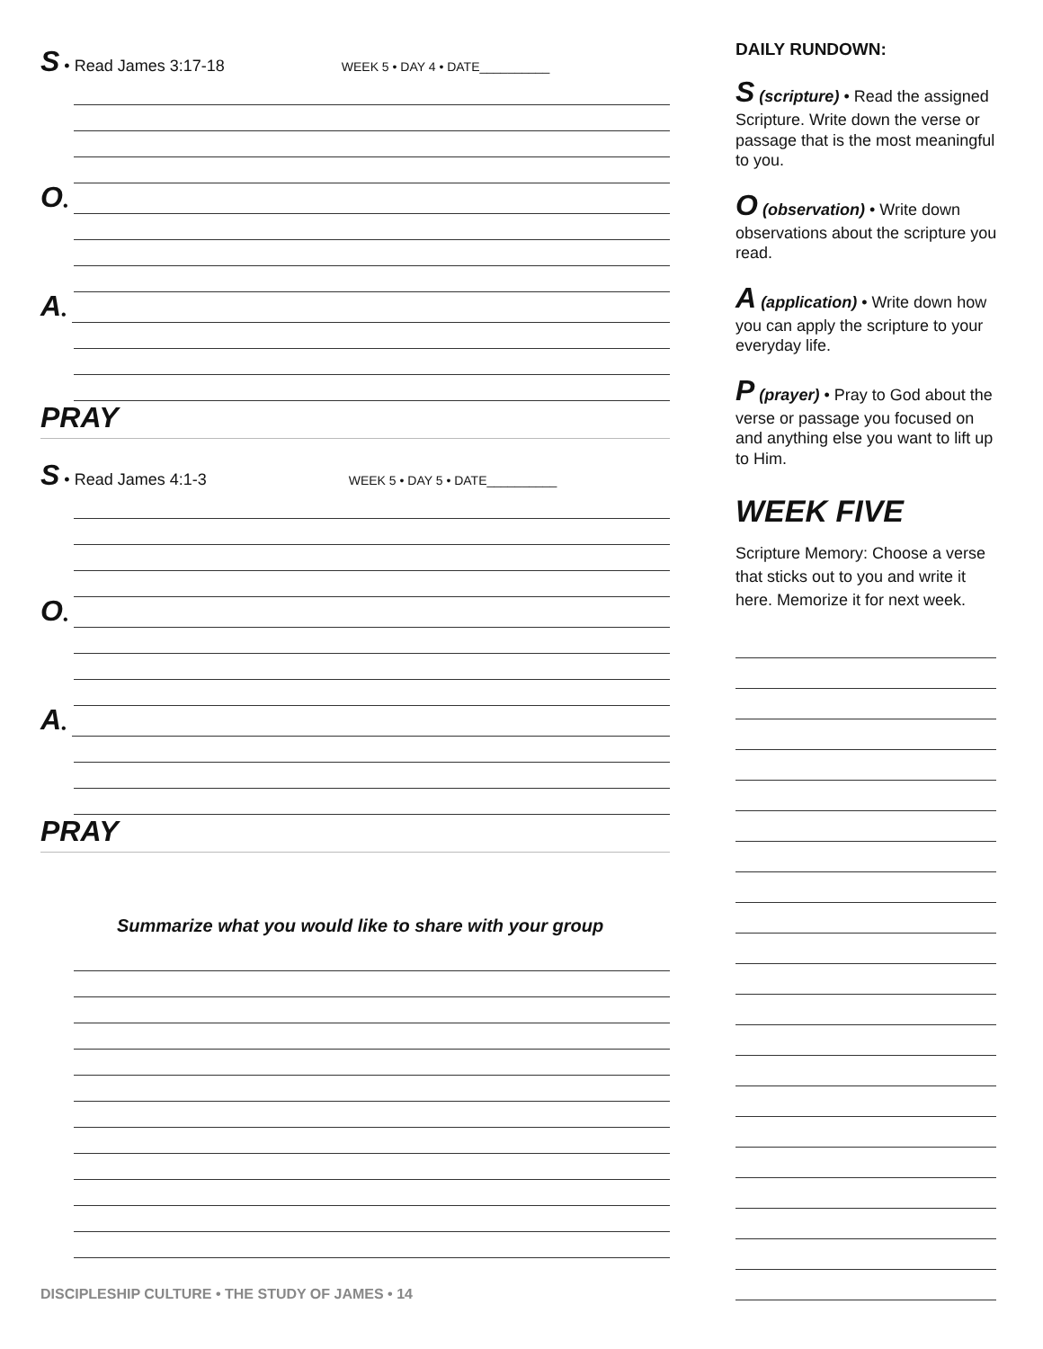S • Read James 3:17-18 WEEK 5 • DAY 4 • DATE__________
O •
A •
PRAY
S • Read James 4:1-3 WEEK 5 • DAY 5 • DATE__________
O •
A •
PRAY
Summarize what you would like to share with your group
DAILY RUNDOWN:
S (scripture) • Read the assigned Scripture. Write down the verse or passage that is the most meaningful to you.
O (observation) • Write down observations about the scripture you read.
A (application) • Write down how you can apply the scripture to your everyday life.
P (prayer) • Pray to God about the verse or passage you focused on and anything else you want to lift up to Him.
WEEK FIVE
Scripture Memory: Choose a verse that sticks out to you and write it here. Memorize it for next week.
DISCIPLESHIP CULTURE • THE STUDY OF JAMES • 14